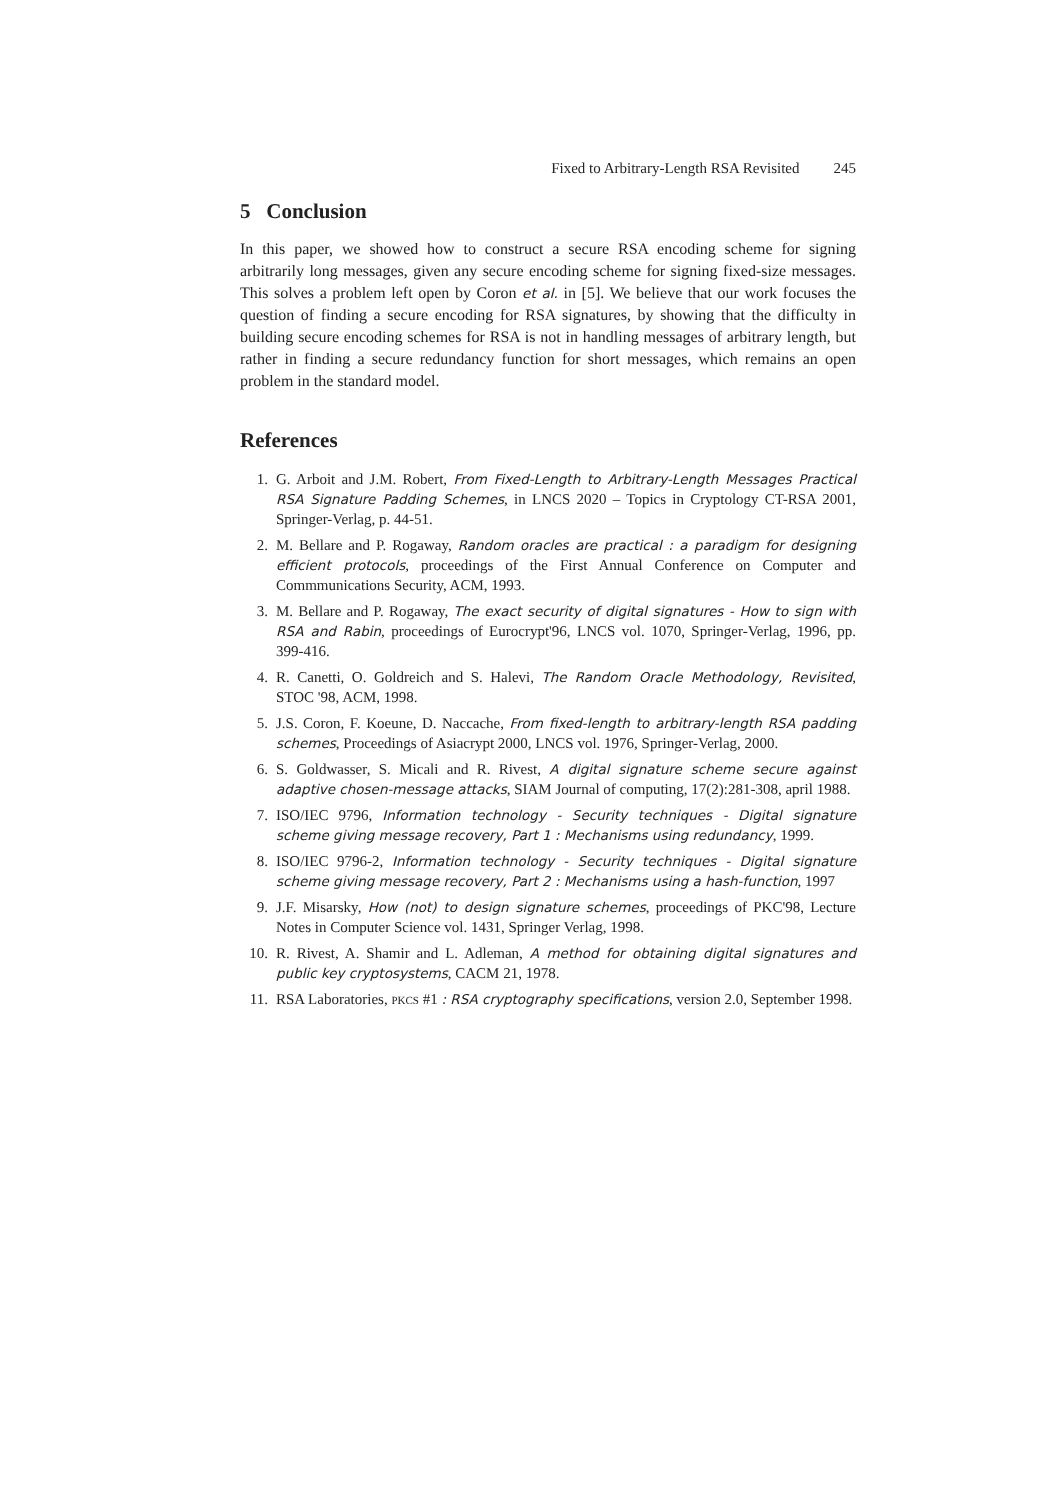Fixed to Arbitrary-Length RSA Revisited 245
5 Conclusion
In this paper, we showed how to construct a secure RSA encoding scheme for signing arbitrarily long messages, given any secure encoding scheme for signing fixed-size messages. This solves a problem left open by Coron et al. in [5]. We believe that our work focuses the question of finding a secure encoding for RSA signatures, by showing that the difficulty in building secure encoding schemes for RSA is not in handling messages of arbitrary length, but rather in finding a secure redundancy function for short messages, which remains an open problem in the standard model.
References
1. G. Arboit and J.M. Robert, From Fixed-Length to Arbitrary-Length Messages Practical RSA Signature Padding Schemes, in LNCS 2020 – Topics in Cryptology CT-RSA 2001, Springer-Verlag, p. 44-51.
2. M. Bellare and P. Rogaway, Random oracles are practical : a paradigm for designing efficient protocols, proceedings of the First Annual Conference on Computer and Commmunications Security, ACM, 1993.
3. M. Bellare and P. Rogaway, The exact security of digital signatures - How to sign with RSA and Rabin, proceedings of Eurocrypt'96, LNCS vol. 1070, Springer-Verlag, 1996, pp. 399-416.
4. R. Canetti, O. Goldreich and S. Halevi, The Random Oracle Methodology, Revisited, STOC '98, ACM, 1998.
5. J.S. Coron, F. Koeune, D. Naccache, From fixed-length to arbitrary-length RSA padding schemes, Proceedings of Asiacrypt 2000, LNCS vol. 1976, Springer-Verlag, 2000.
6. S. Goldwasser, S. Micali and R. Rivest, A digital signature scheme secure against adaptive chosen-message attacks, SIAM Journal of computing, 17(2):281-308, april 1988.
7. ISO/IEC 9796, Information technology - Security techniques - Digital signature scheme giving message recovery, Part 1 : Mechanisms using redundancy, 1999.
8. ISO/IEC 9796-2, Information technology - Security techniques - Digital signature scheme giving message recovery, Part 2 : Mechanisms using a hash-function, 1997
9. J.F. Misarsky, How (not) to design signature schemes, proceedings of PKC'98, Lecture Notes in Computer Science vol. 1431, Springer Verlag, 1998.
10. R. Rivest, A. Shamir and L. Adleman, A method for obtaining digital signatures and public key cryptosystems, CACM 21, 1978.
11. RSA Laboratories, PKCS #1 : RSA cryptography specifications, version 2.0, September 1998.